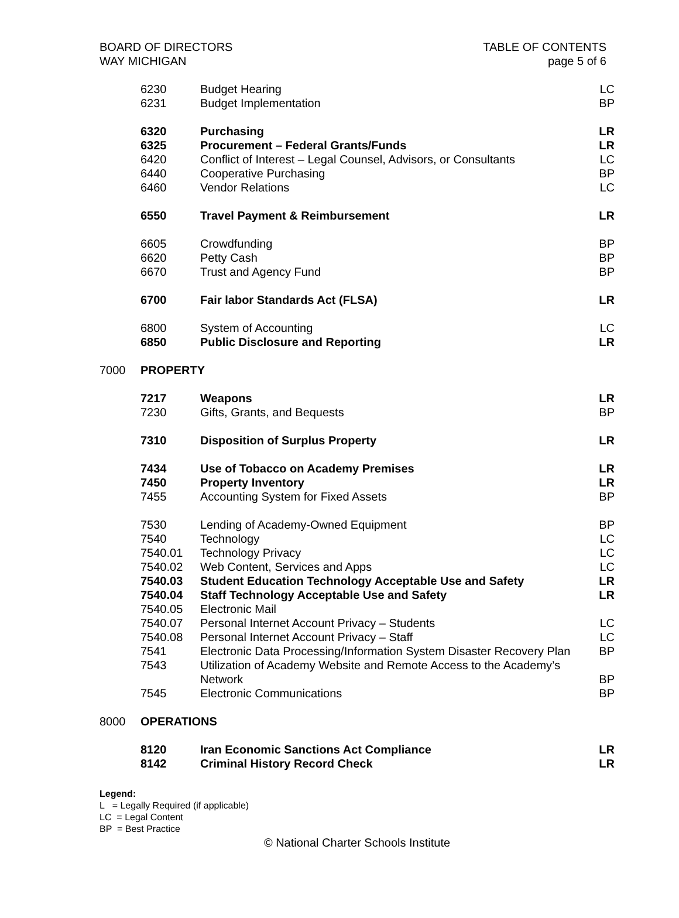BOARD OF DIRECTORS
WAY MICHIGAN
TABLE OF CONTENTS
page 5 of 6
| | 6230 | Budget Hearing | LC |
| | 6231 | Budget Implementation | BP |
| | 6320 | Purchasing | LR |
| | 6325 | Procurement – Federal Grants/Funds | LR |
| | 6420 | Conflict of Interest – Legal Counsel, Advisors, or Consultants | LC |
| | 6440 | Cooperative Purchasing | BP |
| | 6460 | Vendor Relations | LC |
| | 6550 | Travel Payment & Reimbursement | LR |
| | 6605 | Crowdfunding | BP |
| | 6620 | Petty Cash | BP |
| | 6670 | Trust and Agency Fund | BP |
| | 6700 | Fair labor Standards Act (FLSA) | LR |
| | 6800 | System of Accounting | LC |
| | 6850 | Public Disclosure and Reporting | LR |
| 7000 | PROPERTY | | |
| | 7217 | Weapons | LR |
| | 7230 | Gifts, Grants, and Bequests | BP |
| | 7310 | Disposition of Surplus Property | LR |
| | 7434 | Use of Tobacco on Academy Premises | LR |
| | 7450 | Property Inventory | LR |
| | 7455 | Accounting System for Fixed Assets | BP |
| | 7530 | Lending of Academy-Owned Equipment | BP |
| | 7540 | Technology | LC |
| | 7540.01 | Technology Privacy | LC |
| | 7540.02 | Web Content, Services and Apps | LC |
| | 7540.03 | Student Education Technology Acceptable Use and Safety | LR |
| | 7540.04 | Staff Technology Acceptable Use and Safety | LR |
| | 7540.05 | Electronic Mail | |
| | 7540.07 | Personal Internet Account Privacy – Students | LC |
| | 7540.08 | Personal Internet Account Privacy – Staff | LC |
| | 7541 | Electronic Data Processing/Information System Disaster Recovery Plan | BP |
| | 7543 | Utilization of Academy Website and Remote Access to the Academy’s Network | BP |
| | 7545 | Electronic Communications | BP |
| 8000 | OPERATIONS | | |
| | 8120 | Iran Economic Sanctions Act Compliance | LR |
| | 8142 | Criminal History Record Check | LR |
Legend:
L = Legally Required (if applicable)
LC = Legal Content
BP = Best Practice
© National Charter Schools Institute